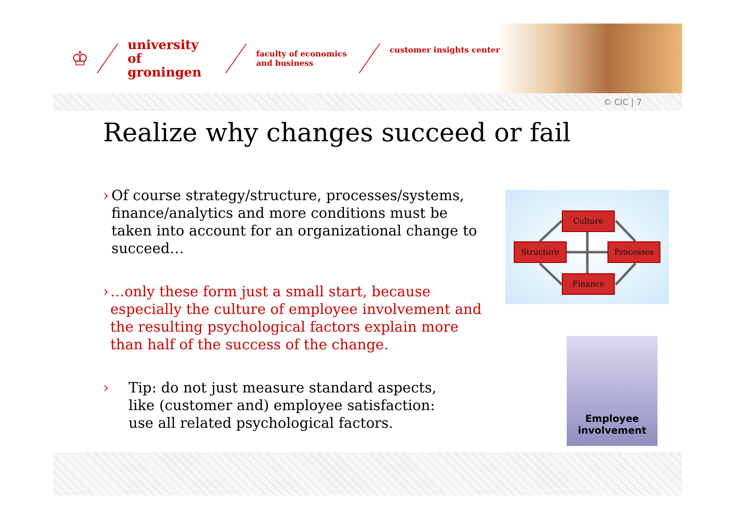♔
university of groningen
faculty of economics
and business
customer insights center
© CIC | 7
Realize why changes succeed or fail
› Of course strategy/structure, processes/systems, finance/analytics and more conditions must be taken into account for an organizational change to succeed…
› …only these form just a small start, because especially the culture of employee involvement and the resulting psychological factors explain more than half of the success of the change.
› Tip: do not just measure standard aspects,
like (customer and) employee satisfaction:
use all related psychological factors.
Culture
Structure Processes
Finance
Employee
involvement